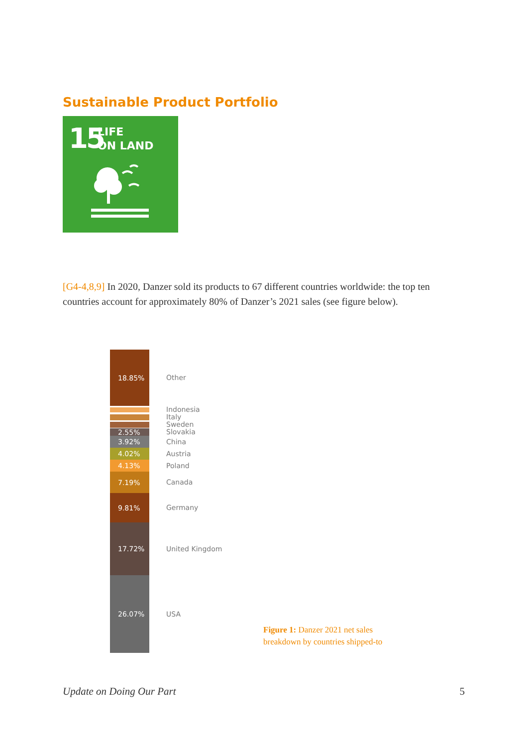Sustainable Product Portfolio
15
LIFE
ON LAND
[G4-4,8,9] In 2020, Danzer sold its products to 67 different countries worldwide: the top ten countries account for approximately 80% of Danzer’s 2021 sales (see figure below).
18.85%
Other
Indonesia
Italy
Sweden
2.55%
Slovakia
3.92%
China
4.02%
Austria
4.13%
Poland
7.19%
Canada
9.81%
Germany
17.72%
United Kingdom
26.07%
USA
Figure 1: Danzer 2021 net sales
breakdown by countries shipped-to
Update on Doing Our Part 5